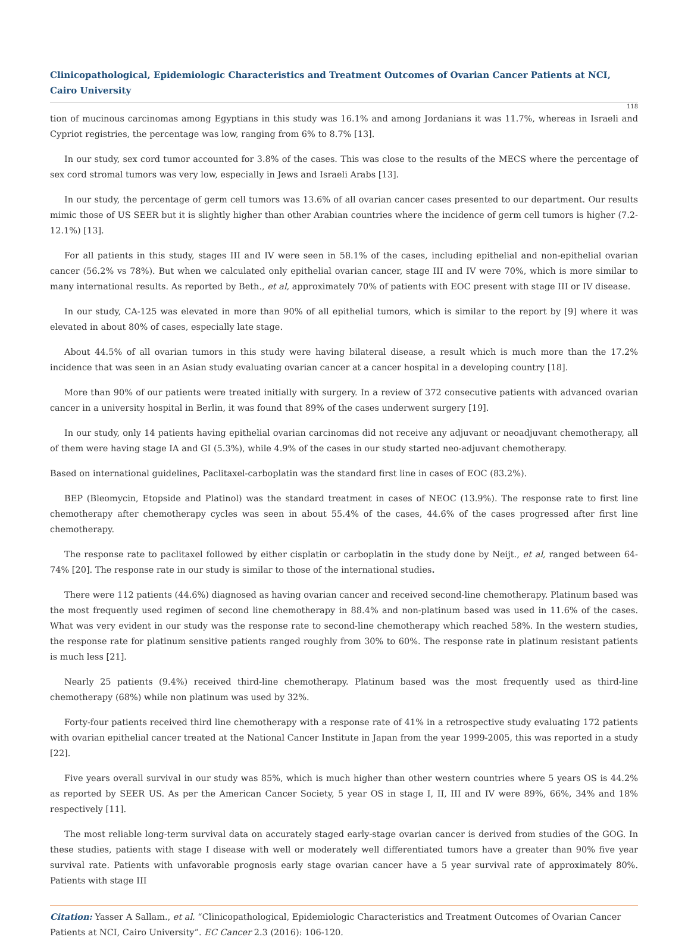Clinicopathological, Epidemiologic Characteristics and Treatment Outcomes of Ovarian Cancer Patients at NCI, Cairo University
118
tion of mucinous carcinomas among Egyptians in this study was 16.1% and among Jordanians it was 11.7%, whereas in Israeli and Cypriot registries, the percentage was low, ranging from 6% to 8.7% [13].
In our study, sex cord tumor accounted for 3.8% of the cases. This was close to the results of the MECS where the percentage of sex cord stromal tumors was very low, especially in Jews and Israeli Arabs [13].
In our study, the percentage of germ cell tumors was 13.6% of all ovarian cancer cases presented to our department. Our results mimic those of US SEER but it is slightly higher than other Arabian countries where the incidence of germ cell tumors is higher (7.2-12.1%) [13].
For all patients in this study, stages III and IV were seen in 58.1% of the cases, including epithelial and non-epithelial ovarian cancer (56.2% vs 78%). But when we calculated only epithelial ovarian cancer, stage III and IV were 70%, which is more similar to many international results. As reported by Beth., et al, approximately 70% of patients with EOC present with stage III or IV disease.
In our study, CA-125 was elevated in more than 90% of all epithelial tumors, which is similar to the report by [9] where it was elevated in about 80% of cases, especially late stage.
About 44.5% of all ovarian tumors in this study were having bilateral disease, a result which is much more than the 17.2% incidence that was seen in an Asian study evaluating ovarian cancer at a cancer hospital in a developing country [18].
More than 90% of our patients were treated initially with surgery. In a review of 372 consecutive patients with advanced ovarian cancer in a university hospital in Berlin, it was found that 89% of the cases underwent surgery [19].
In our study, only 14 patients having epithelial ovarian carcinomas did not receive any adjuvant or neoadjuvant chemotherapy, all of them were having stage IA and GI (5.3%), while 4.9% of the cases in our study started neo-adjuvant chemotherapy.
Based on international guidelines, Paclitaxel-carboplatin was the standard first line in cases of EOC (83.2%).
BEP (Bleomycin, Etopside and Platinol) was the standard treatment in cases of NEOC (13.9%). The response rate to first line chemotherapy after chemotherapy cycles was seen in about 55.4% of the cases, 44.6% of the cases progressed after first line chemotherapy.
The response rate to paclitaxel followed by either cisplatin or carboplatin in the study done by Neijt., et al, ranged between 64-74% [20]. The response rate in our study is similar to those of the international studies.
There were 112 patients (44.6%) diagnosed as having ovarian cancer and received second-line chemotherapy. Platinum based was the most frequently used regimen of second line chemotherapy in 88.4% and non-platinum based was used in 11.6% of the cases. What was very evident in our study was the response rate to second-line chemotherapy which reached 58%. In the western studies, the response rate for platinum sensitive patients ranged roughly from 30% to 60%. The response rate in platinum resistant patients is much less [21].
Nearly 25 patients (9.4%) received third-line chemotherapy. Platinum based was the most frequently used as third-line chemotherapy (68%) while non platinum was used by 32%.
Forty-four patients received third line chemotherapy with a response rate of 41% in a retrospective study evaluating 172 patients with ovarian epithelial cancer treated at the National Cancer Institute in Japan from the year 1999-2005, this was reported in a study [22].
Five years overall survival in our study was 85%, which is much higher than other western countries where 5 years OS is 44.2% as reported by SEER US. As per the American Cancer Society, 5 year OS in stage I, II, III and IV were 89%, 66%, 34% and 18% respectively [11].
The most reliable long-term survival data on accurately staged early-stage ovarian cancer is derived from studies of the GOG. In these studies, patients with stage I disease with well or moderately well differentiated tumors have a greater than 90% five year survival rate. Patients with unfavorable prognosis early stage ovarian cancer have a 5 year survival rate of approximately 80%. Patients with stage III
Citation: Yasser A Sallam., et al. “Clinicopathological, Epidemiologic Characteristics and Treatment Outcomes of Ovarian Cancer Patients at NCI, Cairo University”. EC Cancer 2.3 (2016): 106-120.